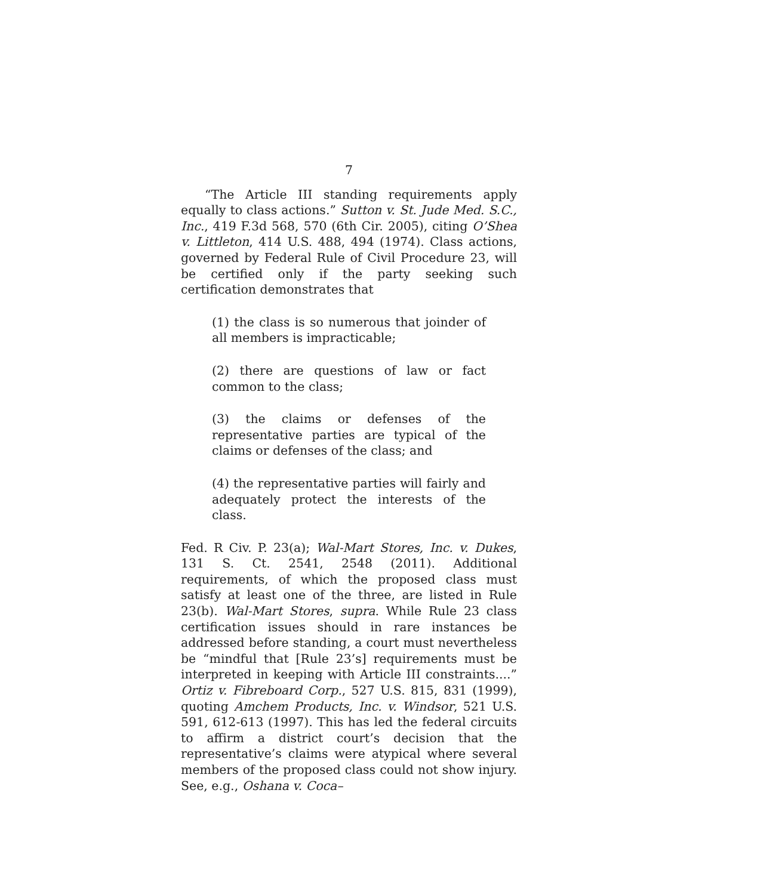7
“The Article III standing requirements apply equally to class actions.” Sutton v. St. Jude Med. S.C., Inc., 419 F.3d 568, 570 (6th Cir. 2005), citing O’Shea v. Littleton, 414 U.S. 488, 494 (1974). Class actions, governed by Federal Rule of Civil Procedure 23, will be certified only if the party seeking such certification demonstrates that
(1) the class is so numerous that joinder of all members is impracticable;
(2) there are questions of law or fact common to the class;
(3) the claims or defenses of the representative parties are typical of the claims or defenses of the class; and
(4) the representative parties will fairly and adequately protect the interests of the class.
Fed. R Civ. P. 23(a); Wal-Mart Stores, Inc. v. Dukes, 131 S. Ct. 2541, 2548 (2011). Additional requirements, of which the proposed class must satisfy at least one of the three, are listed in Rule 23(b). Wal-Mart Stores, supra. While Rule 23 class certification issues should in rare instances be addressed before standing, a court must nevertheless be “mindful that [Rule 23’s] requirements must be interpreted in keeping with Article III constraints....” Ortiz v. Fibreboard Corp., 527 U.S. 815, 831 (1999), quoting Amchem Products, Inc. v. Windsor, 521 U.S. 591, 612-613 (1997). This has led the federal circuits to affirm a district court’s decision that the representative’s claims were atypical where several members of the proposed class could not show injury. See, e.g., Oshana v. Coca–